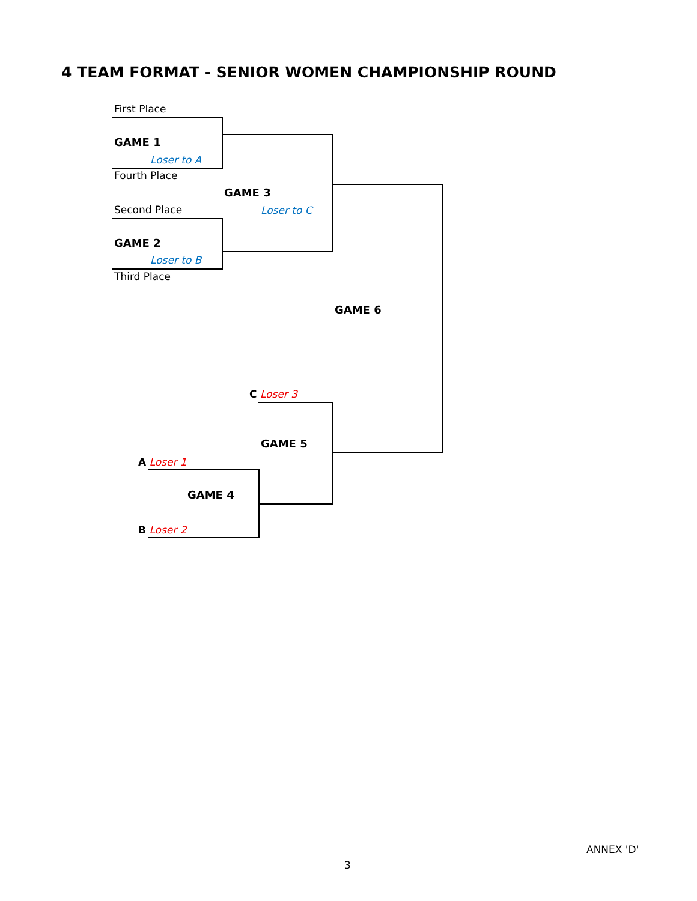4 TEAM FORMAT - SENIOR WOMEN CHAMPIONSHIP ROUND
First Place
GAME 1
Loser to A
Fourth Place
GAME 3
Second Place Loser to C
GAME 2
Loser to B
Third Place
GAME 6
C Loser 3
GAME 5
A Loser 1
GAME 4
B Loser 2
ANNEX 'D'
3